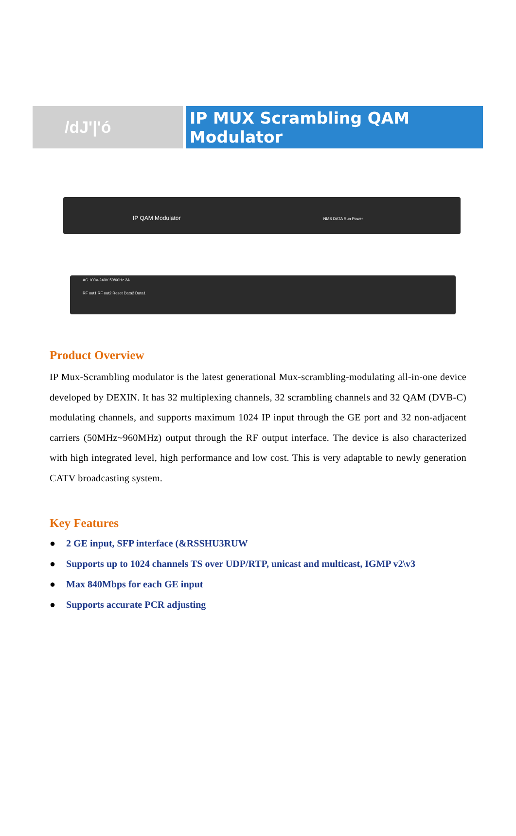/dJ'|'ó IP MUX Scrambling QAM Modulator
IP QAM Modulator NMS DATA Run Power
AC 100V-240V 50/60Hz 2A
RF out1 RF out2 Reset Data2 Data1
Product Overview
IP Mux-Scrambling modulator is the latest generational Mux-scrambling-modulating all-in-one device developed by DEXIN. It has 32 multiplexing channels, 32 scrambling channels and 32 QAM (DVB-C) modulating channels, and supports maximum 1024 IP input through the GE port and 32 non-adjacent carriers (50MHz~960MHz) output through the RF output interface. The device is also characterized with high integrated level, high performance and low cost. This is very adaptable to newly generation CATV broadcasting system.
Key Features
● 2 GE input, SFP interface (&RSSHU3RUW
● Supports up to 1024 channels TS over UDP/RTP, unicast and multicast, IGMP v2\v3
● Max 840Mbps for each GE input
● Supports accurate PCR adjusting